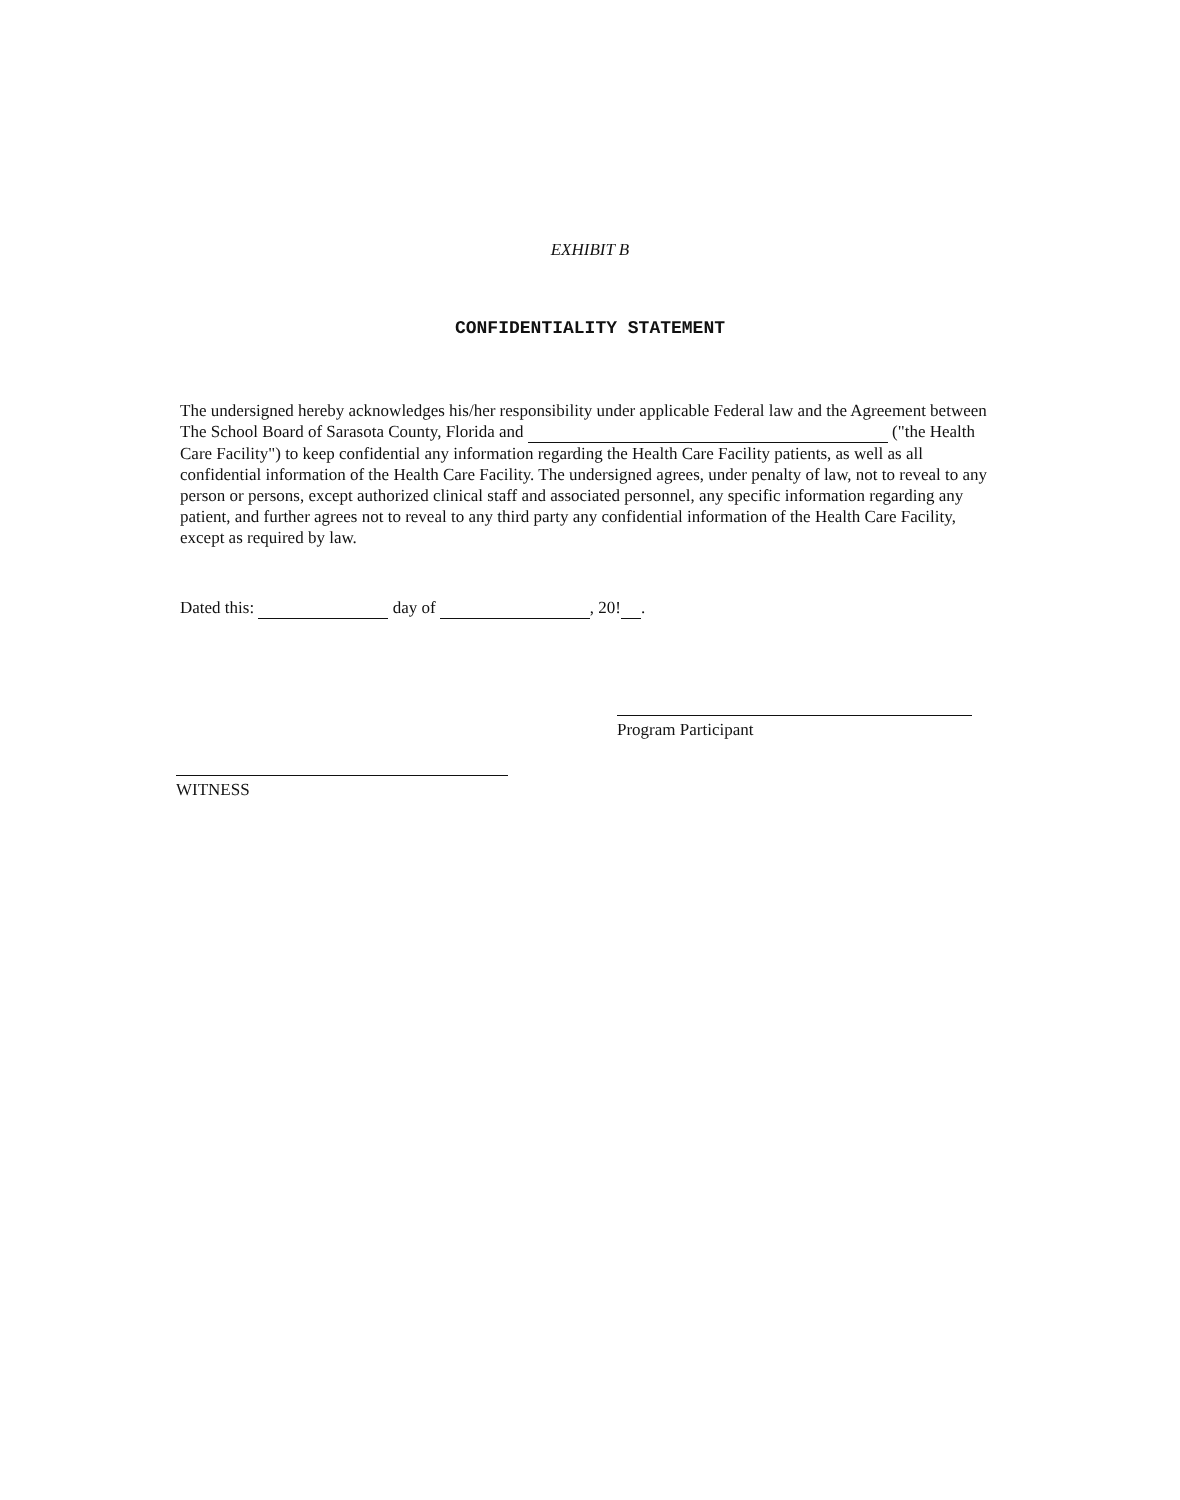EXHIBIT B
CONFIDENTIALITY STATEMENT
The undersigned hereby acknowledges his/her responsibility under applicable Federal law and the Agreement between The School Board of Sarasota County, Florida and ("the Health Care Facility") to keep confidential any information regarding the Health Care Facility patients, as well as all confidential information of the Health Care Facility. The undersigned agrees, under penalty of law, not to reveal to any person or persons, except authorized clinical staff and associated personnel, any specific information regarding any patient, and further agrees not to reveal to any third party any confidential information of the Health Care Facility, except as required by law.
Dated this: day of , 20! .
Program Participant
WITNESS